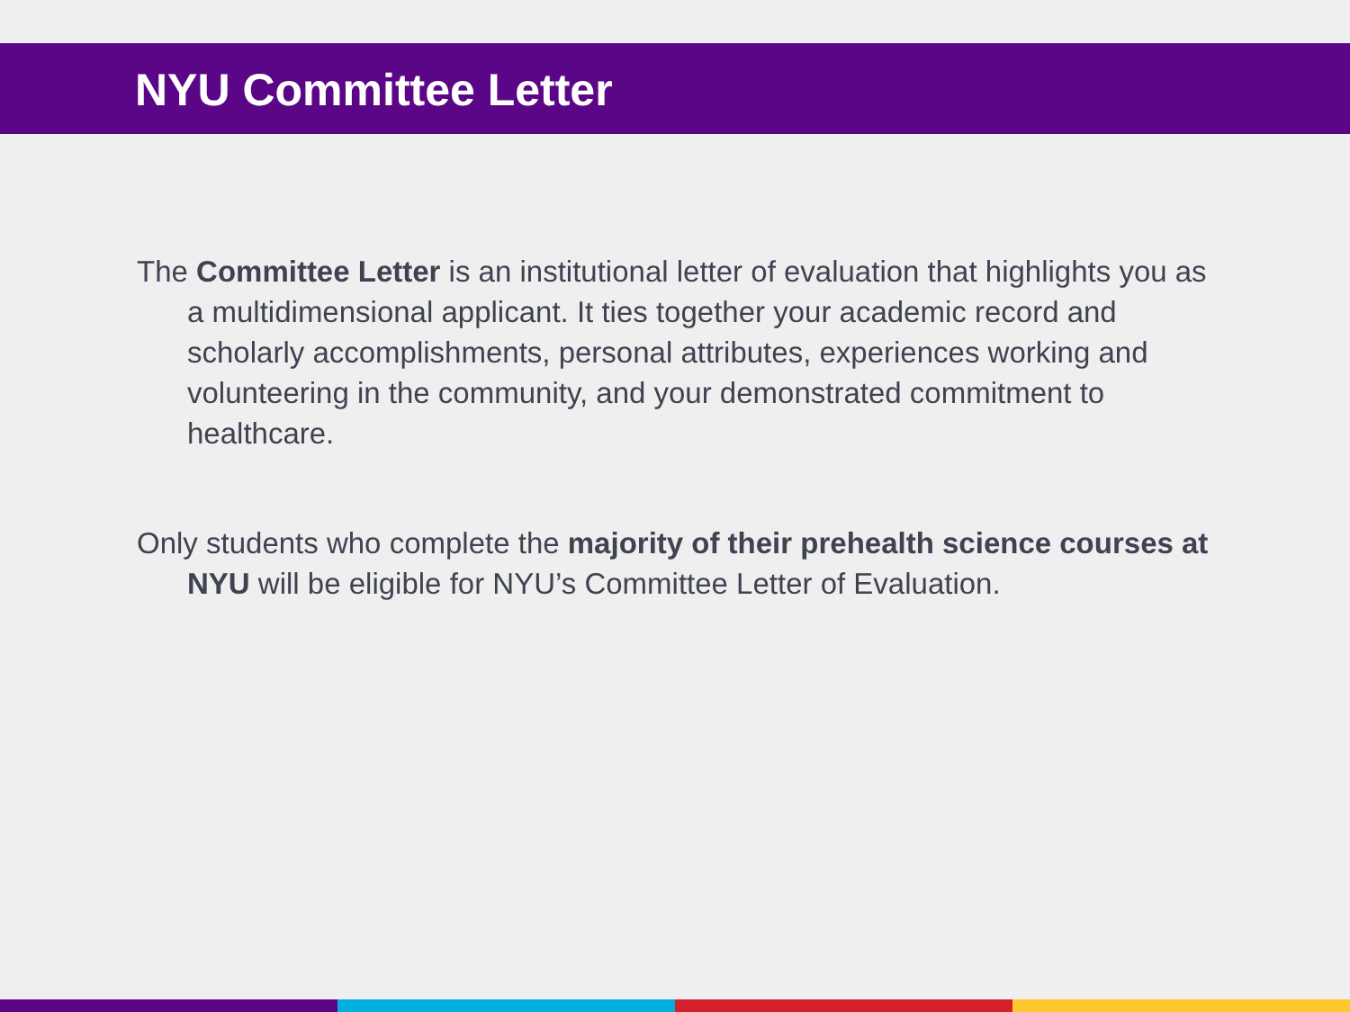NYU Committee Letter
The Committee Letter is an institutional letter of evaluation that highlights you as a multidimensional applicant. It ties together your academic record and scholarly accomplishments, personal attributes, experiences working and volunteering in the community, and your demonstrated commitment to healthcare.
Only students who complete the majority of their prehealth science courses at NYU will be eligible for NYU’s Committee Letter of Evaluation.